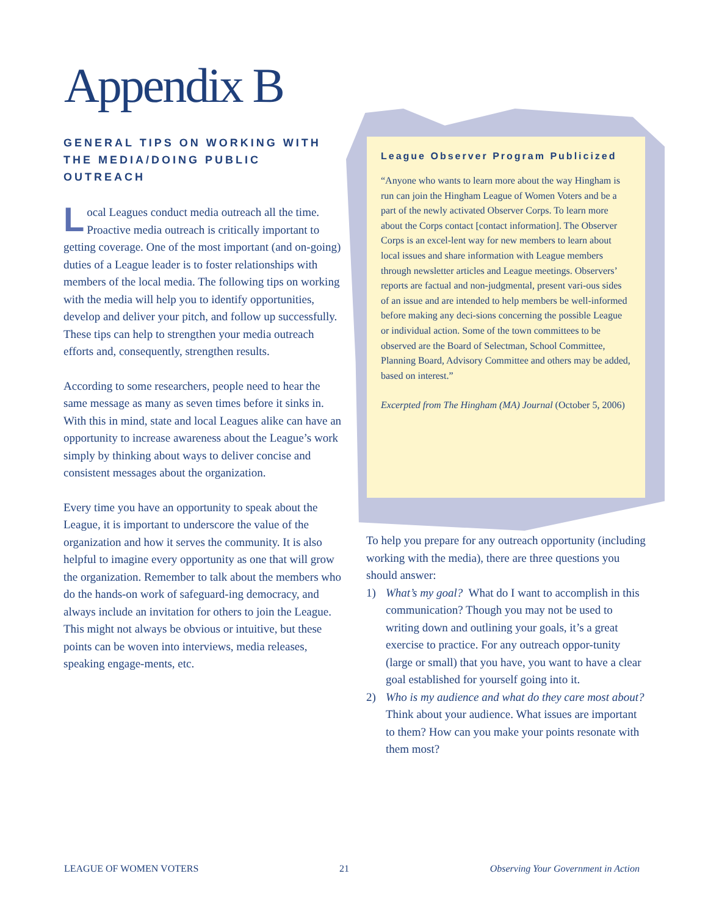Appendix B
GENERAL TIPS ON WORKING WITH THE MEDIA/DOING PUBLIC OUTREACH
Local Leagues conduct media outreach all the time. Proactive media outreach is critically important to getting coverage. One of the most important (and on-going) duties of a League leader is to foster relationships with members of the local media. The following tips on working with the media will help you to identify opportunities, develop and deliver your pitch, and follow up successfully. These tips can help to strengthen your media outreach efforts and, consequently, strengthen results.
According to some researchers, people need to hear the same message as many as seven times before it sinks in. With this in mind, state and local Leagues alike can have an opportunity to increase awareness about the League’s work simply by thinking about ways to deliver concise and consistent messages about the organization.
Every time you have an opportunity to speak about the League, it is important to underscore the value of the organization and how it serves the community. It is also helpful to imagine every opportunity as one that will grow the organization. Remember to talk about the members who do the hands-on work of safeguard-ing democracy, and always include an invitation for others to join the League. This might not always be obvious or intuitive, but these points can be woven into interviews, media releases, speaking engage-ments, etc.
League Observer Program Publicized
“Anyone who wants to learn more about the way Hingham is run can join the Hingham League of Women Voters and be a part of the newly activated Observer Corps. To learn more about the Corps contact [contact information]. The Observer Corps is an excel-lent way for new members to learn about local issues and share information with League members through newsletter articles and League meetings. Observers’ reports are factual and non-judgmental, present vari-ous sides of an issue and are intended to help members be well-informed before making any deci-sions concerning the possible League or individual action. Some of the town committees to be observed are the Board of Selectman, School Committee, Planning Board, Advisory Committee and others may be added, based on interest.”
Excerpted from The Hingham (MA) Journal (October 5, 2006)
To help you prepare for any outreach opportunity (including working with the media), there are three questions you should answer:
1) What’s my goal? What do I want to accomplish in this communication? Though you may not be used to writing down and outlining your goals, it’s a great exercise to practice. For any outreach oppor-tunity (large or small) that you have, you want to have a clear goal established for yourself going into it.
2) Who is my audience and what do they care most about? Think about your audience. What issues are important to them? How can you make your points resonate with them most?
LEAGUE OF WOMEN VOTERS 21 Observing Your Government in Action